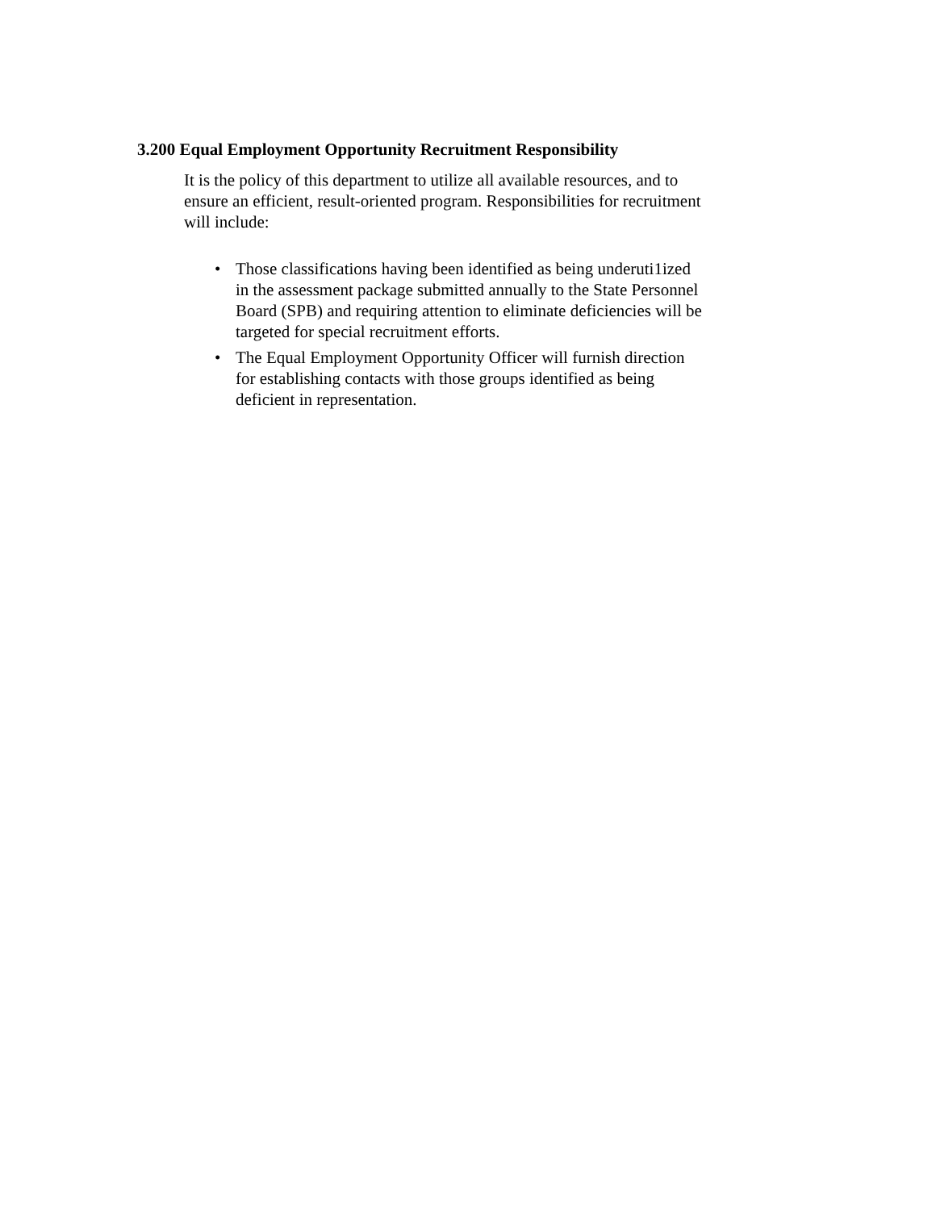3.200 Equal Employment Opportunity Recruitment Responsibility
It is the policy of this department to utilize all available resources, and to ensure an efficient, result-oriented program. Responsibilities for recruitment will include:
• Those classifications having been identified as being underuti1ized in the assessment package submitted annually to the State Personnel Board (SPB) and requiring attention to eliminate deficiencies will be targeted for special recruitment efforts.
• The Equal Employment Opportunity Officer will furnish direction for establishing contacts with those groups identified as being deficient in representation.